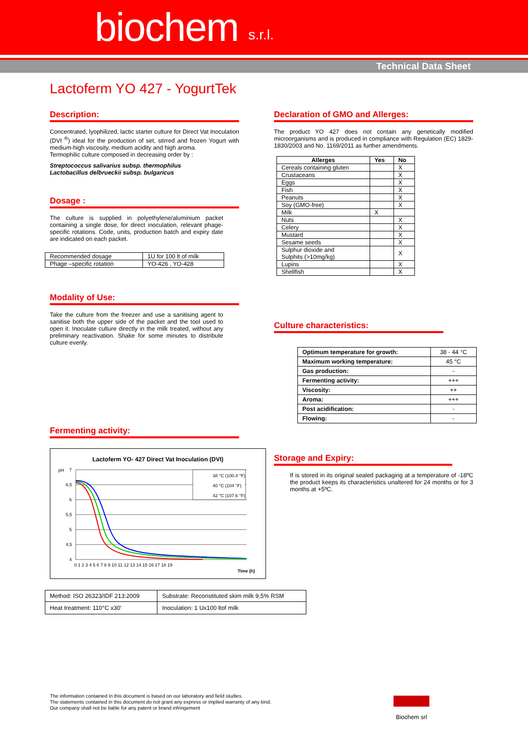biochem s.r.l.
Technical Data Sheet
Lactoferm YO 427 - YogurtTek
Description:
Concentrated, lyophilized, lactic starter culture for Direct Vat Inoculation (DVI <sup>®</sup>) ideal for the production of set, stirred and frozen Yogurt with medium-high viscosity, medium acidity and high aroma.
Termophilic culture composed in decreasing order by :
Streptococcus salivarius subsp. thermophilus
Lactobacillus delbrueckii subsp. bulgaricus
Dosage :
The culture is supplied in polyethylene/aluminium packet containing a single dose, for direct inoculation, relevant phage-specific rotations. Code, units, production batch and expiry date are indicated on each packet.
| Recommended dosage | 1U for 100 lt of milk |
| Phage –specific rotation | YO-426 , YO-428 |
Modality of Use:
Take the culture from the freezer and use a sanitising agent to sanitise both the upper side of the packet and the tool used to open it. Inoculate culture directly in the milk treated, without any preliminary reactivation. Shake for some minutes to distribute culture evenly.
Fermenting activity:
Lactoferm YO- 427 Direct Vat Inoculation (DVI)
pH
7
6,5
6
5,5
5
4,5
4
38 °C (100.4 °F)
40 °C (104 °F)
42 °C (107.6 °F)
0 1 2 3 4 5 6 7 8 9 10 11 12 13 14 15 16 17 18 19
Time (h)
| Method: ISO 26323/IDF 213:2009 | Substrate: Reconstituted skim milk 9,5% RSM |
| Heat treatment: 110°C x30’ | Inoculation: 1 Ux100 ltof milk |
Declaration of GMO and Allerges:
The product YO 427 does not contain any genetically modified microorganisms and is produced in compliance with Regulation (EC) 1829-1830/2003 and No. 1169/2011 as further amendments.
| Allerges | Yes | No |
| --- | --- | --- |
| Cereals containing gluten | | X |
| Crustaceans | | X |
| Eggs | | X |
| Fish | | X |
| Peanuts | | X |
| Soy (GMO-free) | | X |
| Milk | X | |
| Nuts | | X |
| Celery | | X |
| Mustard | | X |
| Sesame seeds | | X |
| Sulphur dioxide and Sulphits (>10mg/kg) | | X |
| Lupins | | X |
| Shellfish | | X |
Culture characteristics:
| Optimum temperature for growth: | 38 - 44 °C |
| Maximum working temperature: | 45 °C |
| Gas production: | - |
| Fermenting activity: | +++ |
| Viscosity: | ++ |
| Aroma: | +++ |
| Post acidification: | - |
| Flowing: | - |
Storage and Expiry:
If is stored in its original sealed packaging at a temperature of -18ºC the product keeps its characteristics unaltered for 24 months or for 3 months at +5ºC.
The information contained in this document is based on our laboratory and field studies.
The statements contained in this document do not grant any express or implied warranty of any kind.
Our company shall not be liable for any patent or brand infringement
Biochem srl